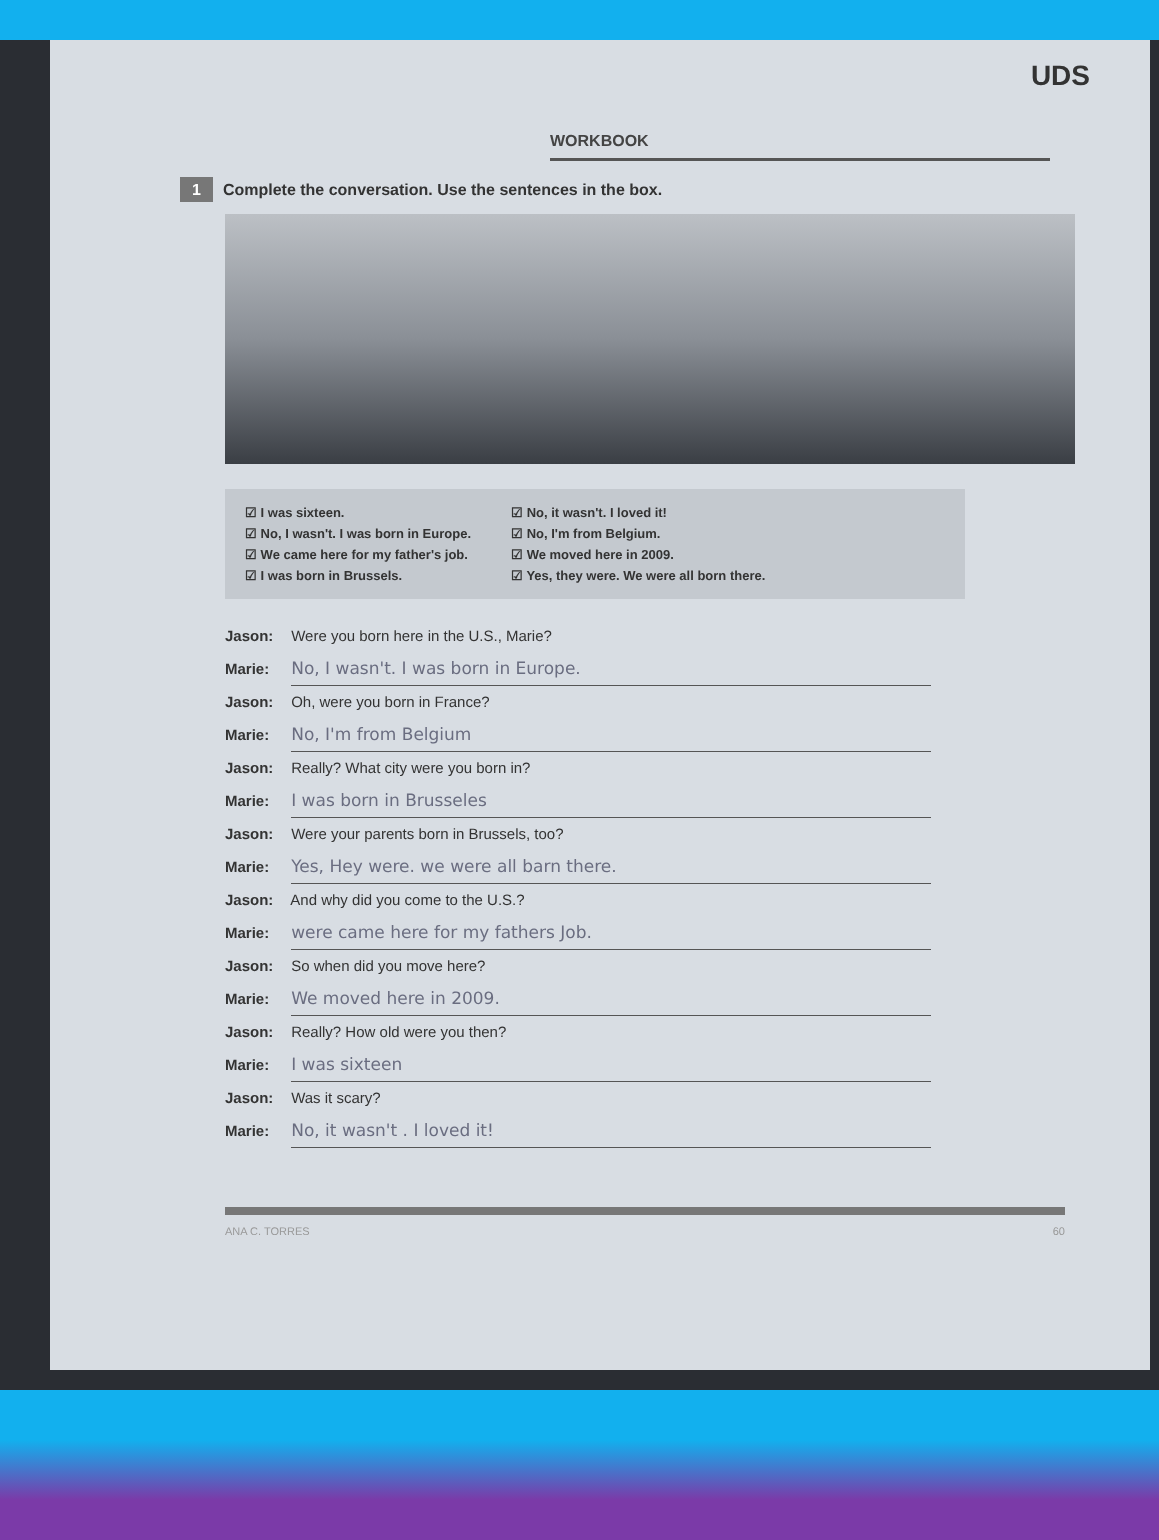UDS
WORKBOOK
1 Complete the conversation. Use the sentences in the box.
☑ I was sixteen.
☑ No, I wasn't. I was born in Europe.
☑ We came here for my father's job.
☑ I was born in Brussels.
☑ No, it wasn't. I loved it!
☑ No, I'm from Belgium.
☑ We moved here in 2009.
☑ Yes, they were. We were all born there.
Jason: Were you born here in the U.S., Marie?
Marie: No, I wasn't. I was born in Europe.
Jason: Oh, were you born in France?
Marie: No, I'm from Belgium
Jason: Really? What city were you born in?
Marie: I was born in Brusseles
Jason: Were your parents born in Brussels, too?
Marie: Yes, Hey were. we were all barn there.
Jason: And why did you come to the U.S.?
Marie: were came here for my fathers Job.
Jason: So when did you move here?
Marie: We moved here in 2009.
Jason: Really? How old were you then?
Marie: I was sixteen
Jason: Was it scary?
Marie: No, it wasn't . I loved it!
ANA C. TORRES 60